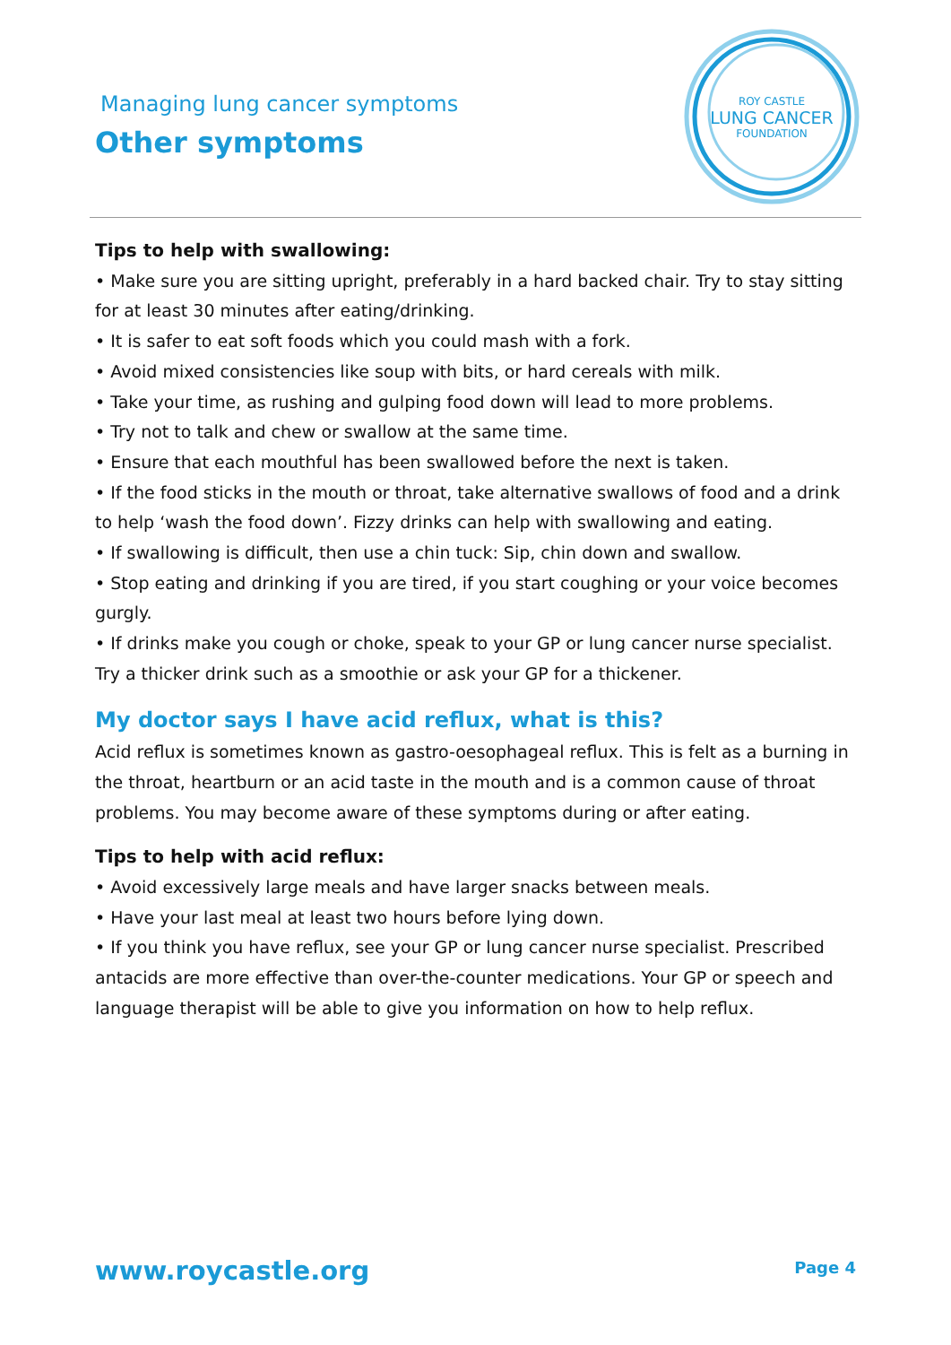Managing lung cancer symptoms
Other symptoms
ROY CASTLE
LUNG CANCER
FOUNDATION
Tips to help with swallowing:
• Make sure you are sitting upright, preferably in a hard backed chair. Try to stay sitting for at least 30 minutes after eating/drinking.
• It is safer to eat soft foods which you could mash with a fork.
• Avoid mixed consistencies like soup with bits, or hard cereals with milk.
• Take your time, as rushing and gulping food down will lead to more problems.
• Try not to talk and chew or swallow at the same time.
• Ensure that each mouthful has been swallowed before the next is taken.
• If the food sticks in the mouth or throat, take alternative swallows of food and a drink to help ‘wash the food down’. Fizzy drinks can help with swallowing and eating.
• If swallowing is difficult, then use a chin tuck: Sip, chin down and swallow.
• Stop eating and drinking if you are tired, if you start coughing or your voice becomes gurgly.
• If drinks make you cough or choke, speak to your GP or lung cancer nurse specialist. Try a thicker drink such as a smoothie or ask your GP for a thickener.
My doctor says I have acid reflux, what is this?
Acid reflux is sometimes known as gastro-oesophageal reflux. This is felt as a burning in the throat, heartburn or an acid taste in the mouth and is a common cause of throat problems. You may become aware of these symptoms during or after eating.
Tips to help with acid reflux:
• Avoid excessively large meals and have larger snacks between meals.
• Have your last meal at least two hours before lying down.
• If you think you have reflux, see your GP or lung cancer nurse specialist. Prescribed antacids are more effective than over-the-counter medications. Your GP or speech and language therapist will be able to give you information on how to help reflux.
www.roycastle.org Page 4